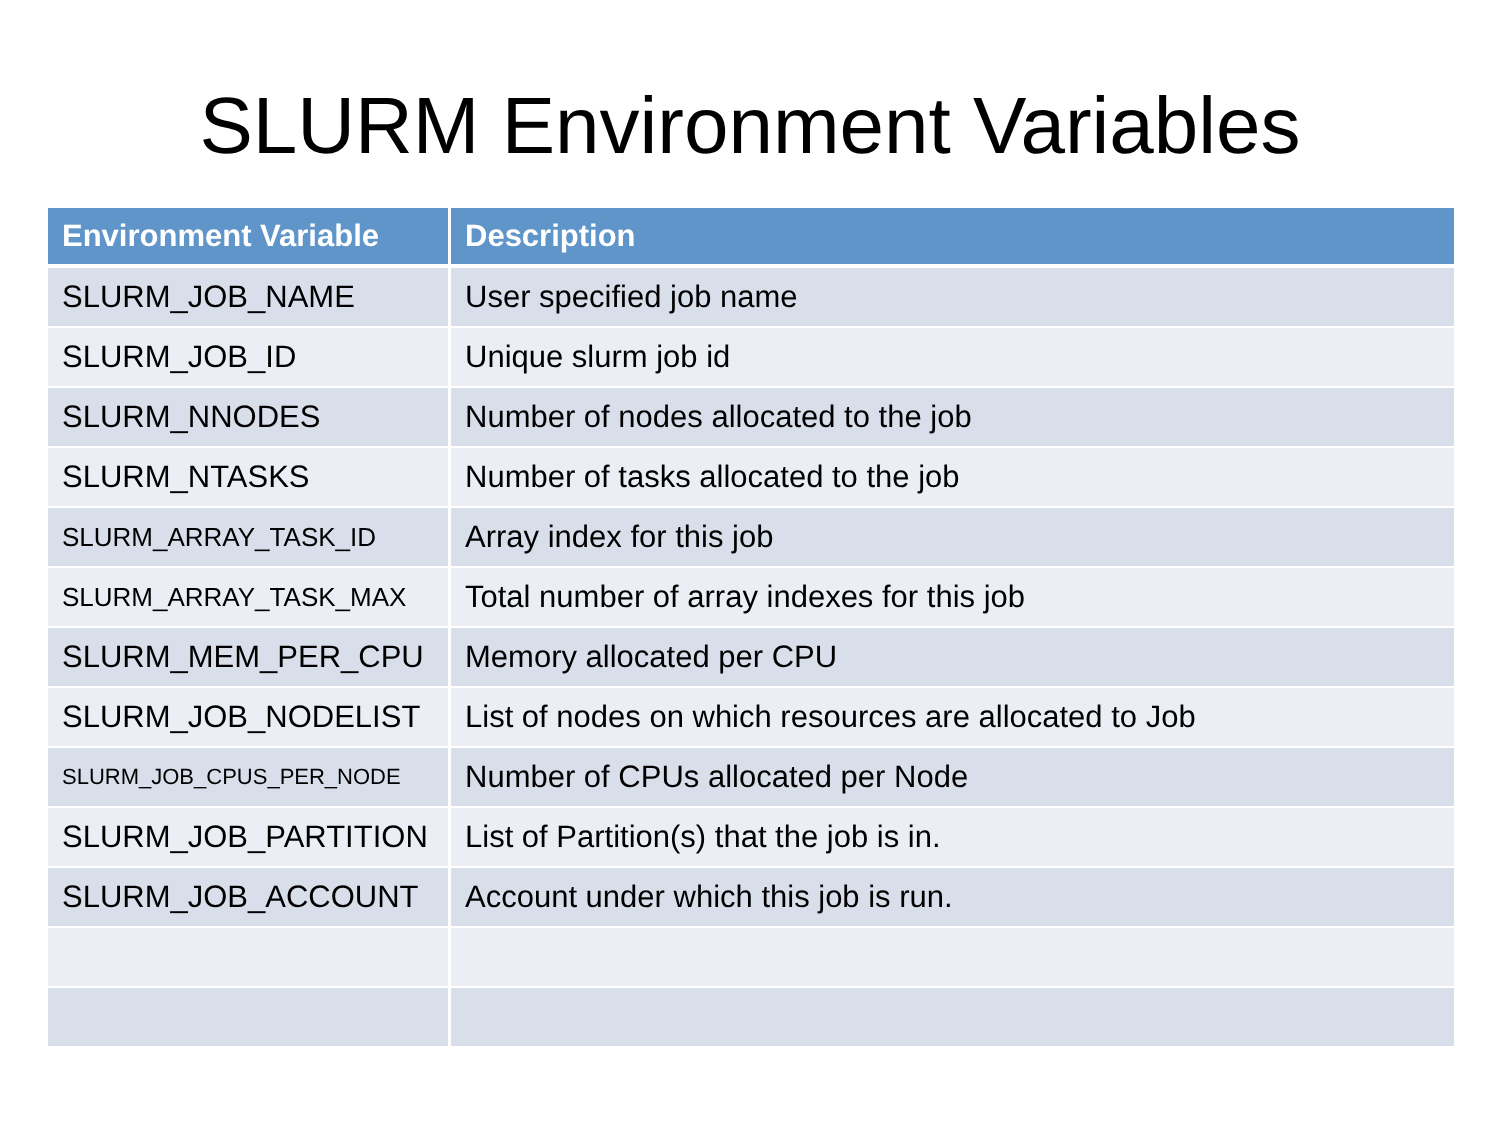SLURM Environment Variables
| Environment Variable | Description |
| --- | --- |
| SLURM_JOB_NAME | User specified job name |
| SLURM_JOB_ID | Unique slurm job id |
| SLURM_NNODES | Number of nodes allocated to the job |
| SLURM_NTASKS | Number of tasks allocated to the job |
| SLURM_ARRAY_TASK_ID | Array index for this job |
| SLURM_ARRAY_TASK_MAX | Total number of array indexes for this job |
| SLURM_MEM_PER_CPU | Memory allocated per CPU |
| SLURM_JOB_NODELIST | List of nodes on which resources are allocated to Job |
| SLURM_JOB_CPUS_PER_NODE | Number of CPUs allocated per Node |
| SLURM_JOB_PARTITION | List of Partition(s) that the job is in. |
| SLURM_JOB_ACCOUNT | Account under which this job is run. |